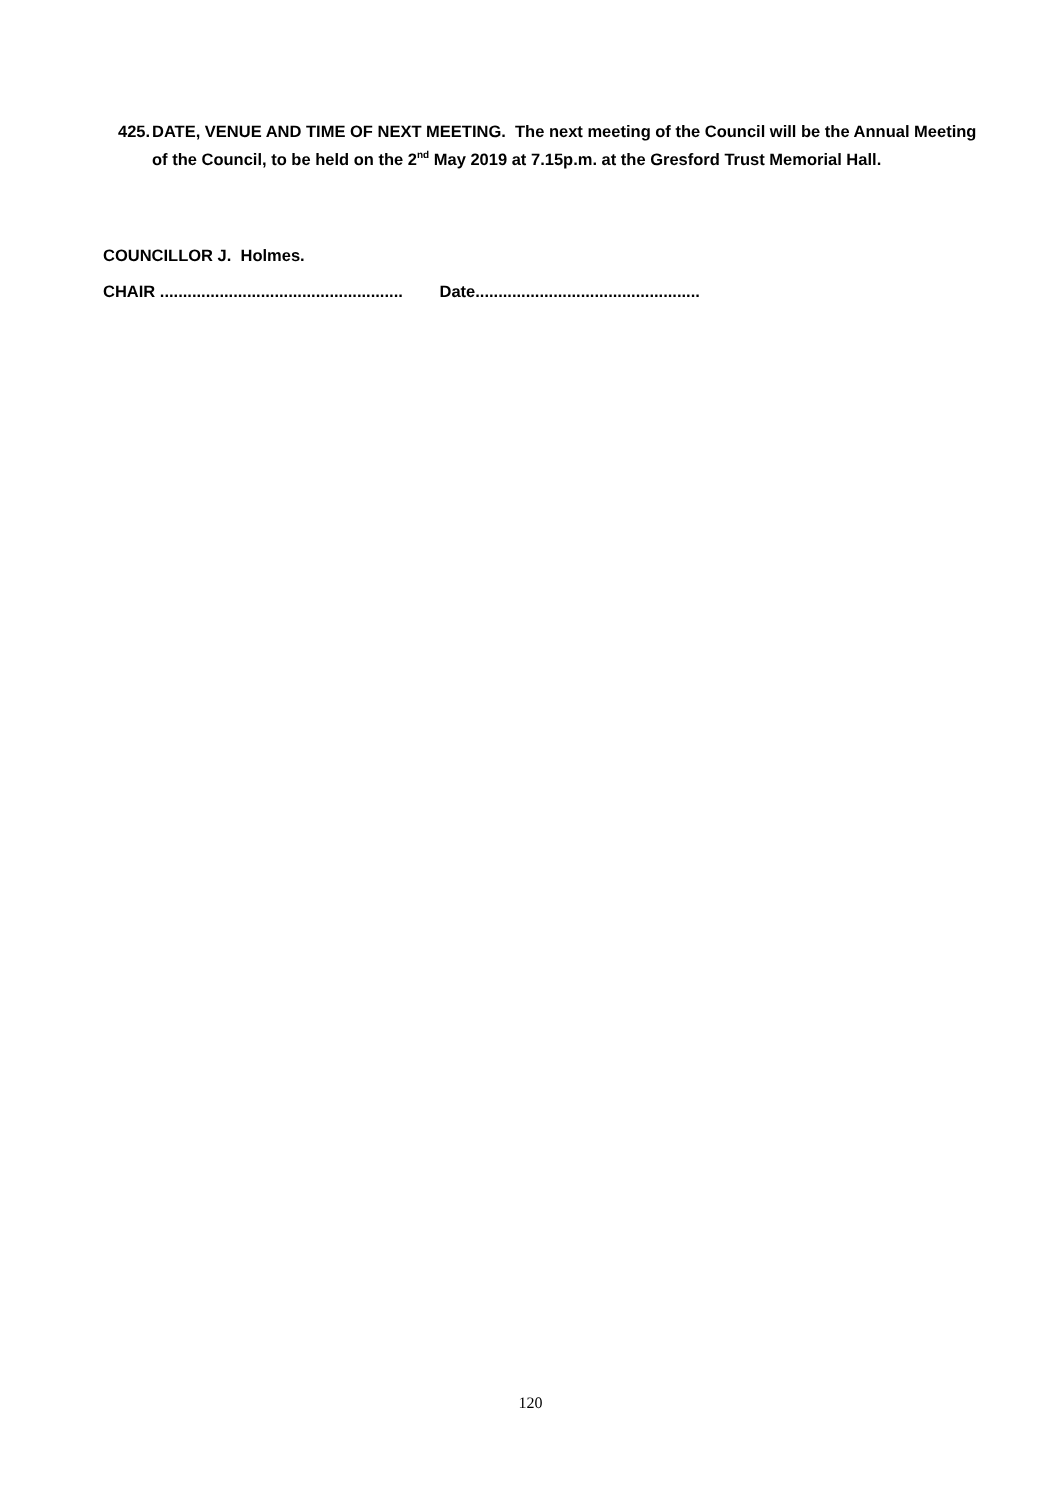425. DATE, VENUE AND TIME OF NEXT MEETING. The next meeting of the Council will be the Annual Meeting of the Council, to be held on the 2<sup>nd</sup> May 2019 at 7.15p.m. at the Gresford Trust Memorial Hall.
COUNCILLOR J. Holmes.
CHAIR ..................................................... Date.................................................
120